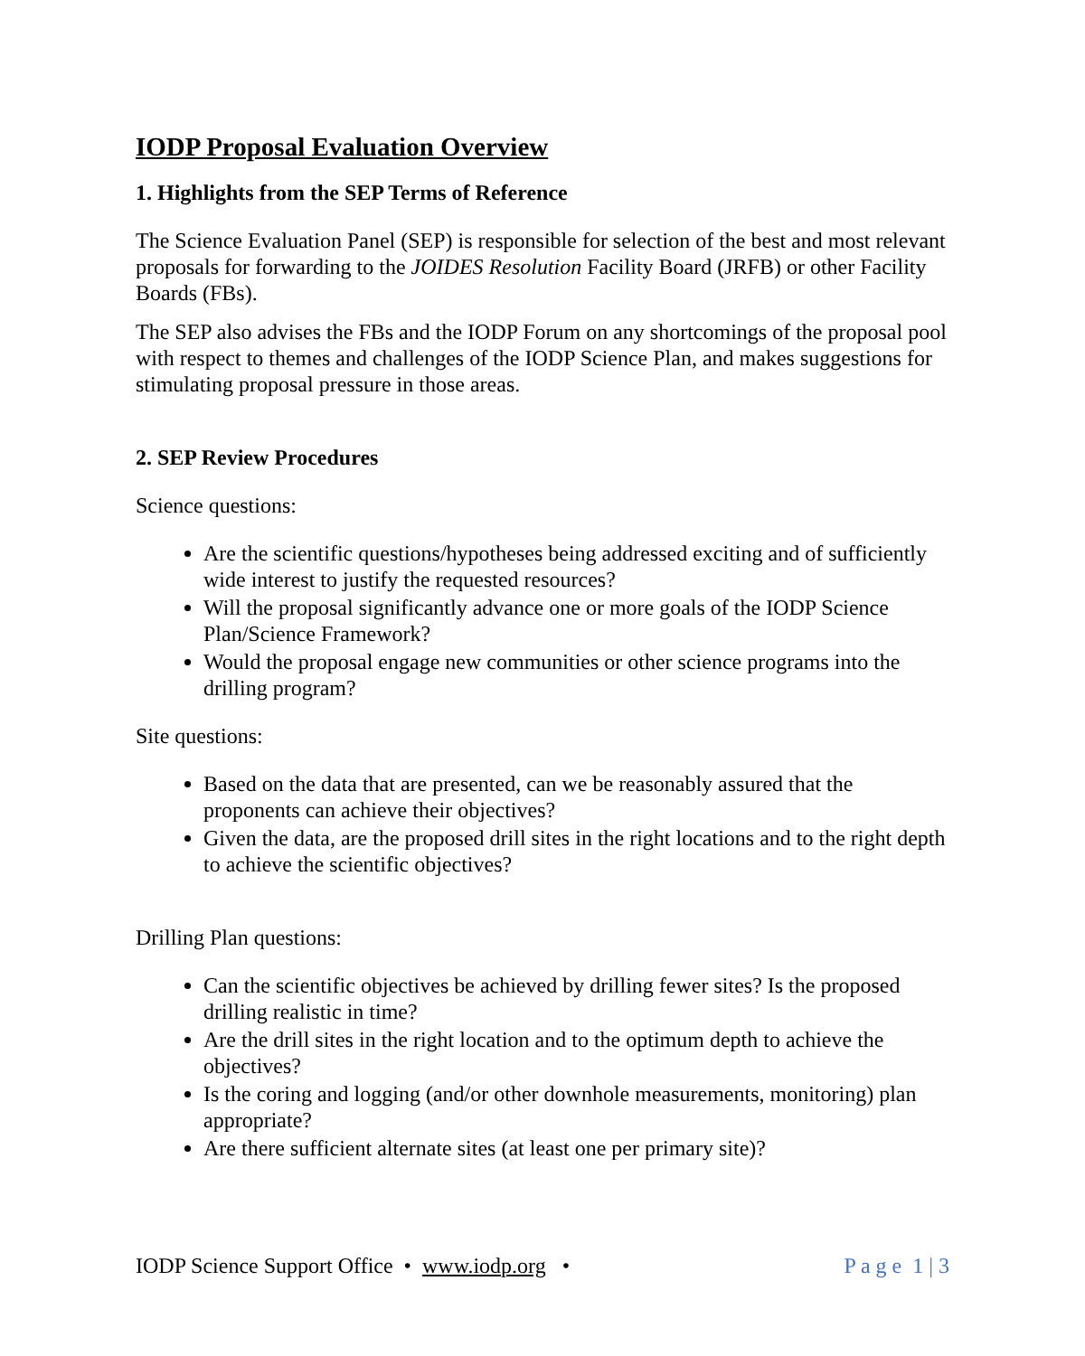IODP Proposal Evaluation Overview
1. Highlights from the SEP Terms of Reference
The Science Evaluation Panel (SEP) is responsible for selection of the best and most relevant proposals for forwarding to the JOIDES Resolution Facility Board (JRFB) or other Facility Boards (FBs).
The SEP also advises the FBs and the IODP Forum on any shortcomings of the proposal pool with respect to themes and challenges of the IODP Science Plan, and makes suggestions for stimulating proposal pressure in those areas.
2. SEP Review Procedures
Science questions:
Are the scientific questions/hypotheses being addressed exciting and of sufficiently wide interest to justify the requested resources?
Will the proposal significantly advance one or more goals of the IODP Science Plan/Science Framework?
Would the proposal engage new communities or other science programs into the drilling program?
Site questions:
Based on the data that are presented, can we be reasonably assured that the proponents can achieve their objectives?
Given the data, are the proposed drill sites in the right locations and to the right depth to achieve the scientific objectives?
Drilling Plan questions:
Can the scientific objectives be achieved by drilling fewer sites? Is the proposed drilling realistic in time?
Are the drill sites in the right location and to the optimum depth to achieve the objectives?
Is the coring and logging (and/or other downhole measurements, monitoring) plan appropriate?
Are there sufficient alternate sites (at least one per primary site)?
IODP Science Support Office • www.iodp.org • P a g e 1 | 3